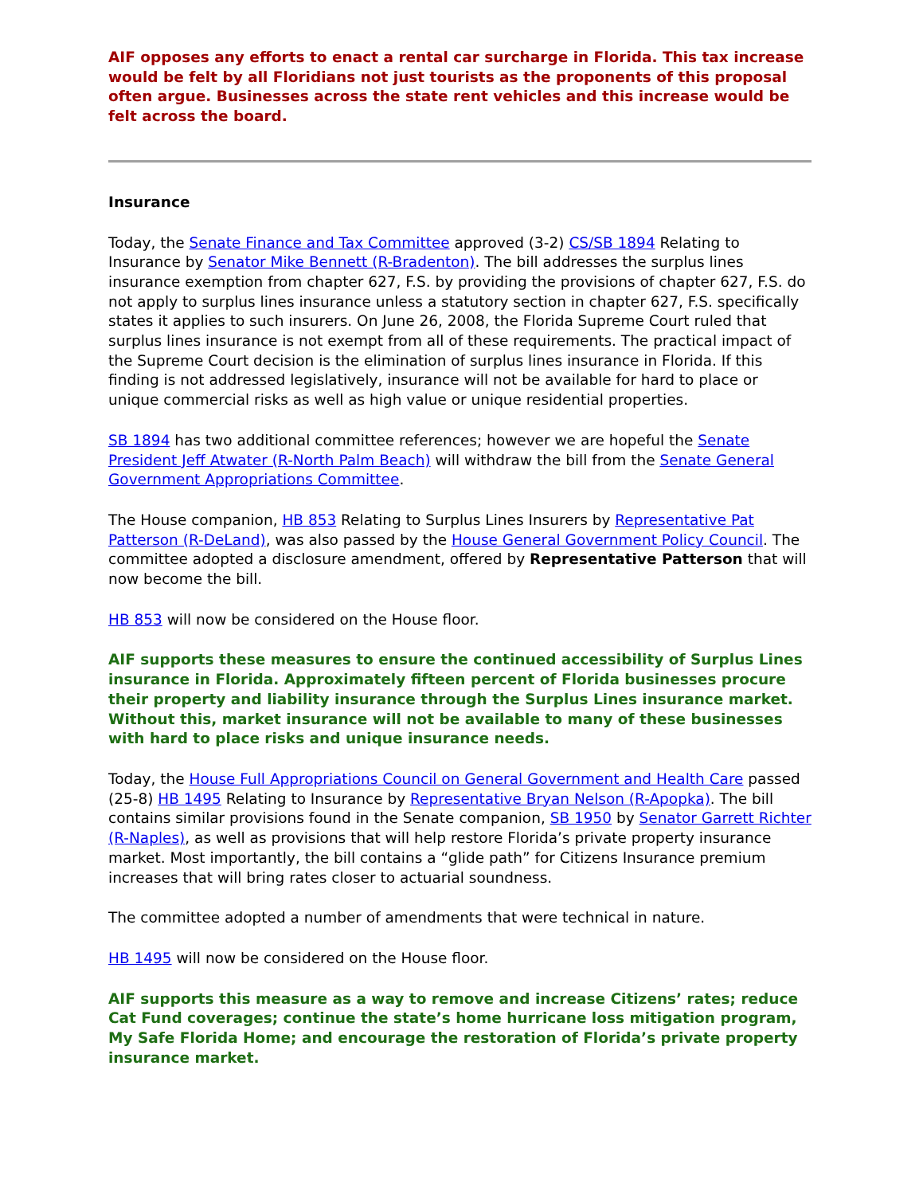AIF opposes any efforts to enact a rental car surcharge in Florida. This tax increase would be felt by all Floridians not just tourists as the proponents of this proposal often argue. Businesses across the state rent vehicles and this increase would be felt across the board.
Insurance
Today, the Senate Finance and Tax Committee approved (3-2) CS/SB 1894 Relating to Insurance by Senator Mike Bennett (R-Bradenton). The bill addresses the surplus lines insurance exemption from chapter 627, F.S. by providing the provisions of chapter 627, F.S. do not apply to surplus lines insurance unless a statutory section in chapter 627, F.S. specifically states it applies to such insurers. On June 26, 2008, the Florida Supreme Court ruled that surplus lines insurance is not exempt from all of these requirements. The practical impact of the Supreme Court decision is the elimination of surplus lines insurance in Florida. If this finding is not addressed legislatively, insurance will not be available for hard to place or unique commercial risks as well as high value or unique residential properties.
SB 1894 has two additional committee references; however we are hopeful the Senate President Jeff Atwater (R-North Palm Beach) will withdraw the bill from the Senate General Government Appropriations Committee.
The House companion, HB 853 Relating to Surplus Lines Insurers by Representative Pat Patterson (R-DeLand), was also passed by the House General Government Policy Council. The committee adopted a disclosure amendment, offered by Representative Patterson that will now become the bill.
HB 853 will now be considered on the House floor.
AIF supports these measures to ensure the continued accessibility of Surplus Lines insurance in Florida. Approximately fifteen percent of Florida businesses procure their property and liability insurance through the Surplus Lines insurance market. Without this, market insurance will not be available to many of these businesses with hard to place risks and unique insurance needs.
Today, the House Full Appropriations Council on General Government and Health Care passed (25-8) HB 1495 Relating to Insurance by Representative Bryan Nelson (R-Apopka). The bill contains similar provisions found in the Senate companion, SB 1950 by Senator Garrett Richter (R-Naples), as well as provisions that will help restore Florida’s private property insurance market. Most importantly, the bill contains a “glide path” for Citizens Insurance premium increases that will bring rates closer to actuarial soundness.
The committee adopted a number of amendments that were technical in nature.
HB 1495 will now be considered on the House floor.
AIF supports this measure as a way to remove and increase Citizens’ rates; reduce Cat Fund coverages; continue the state’s home hurricane loss mitigation program, My Safe Florida Home; and encourage the restoration of Florida’s private property insurance market.